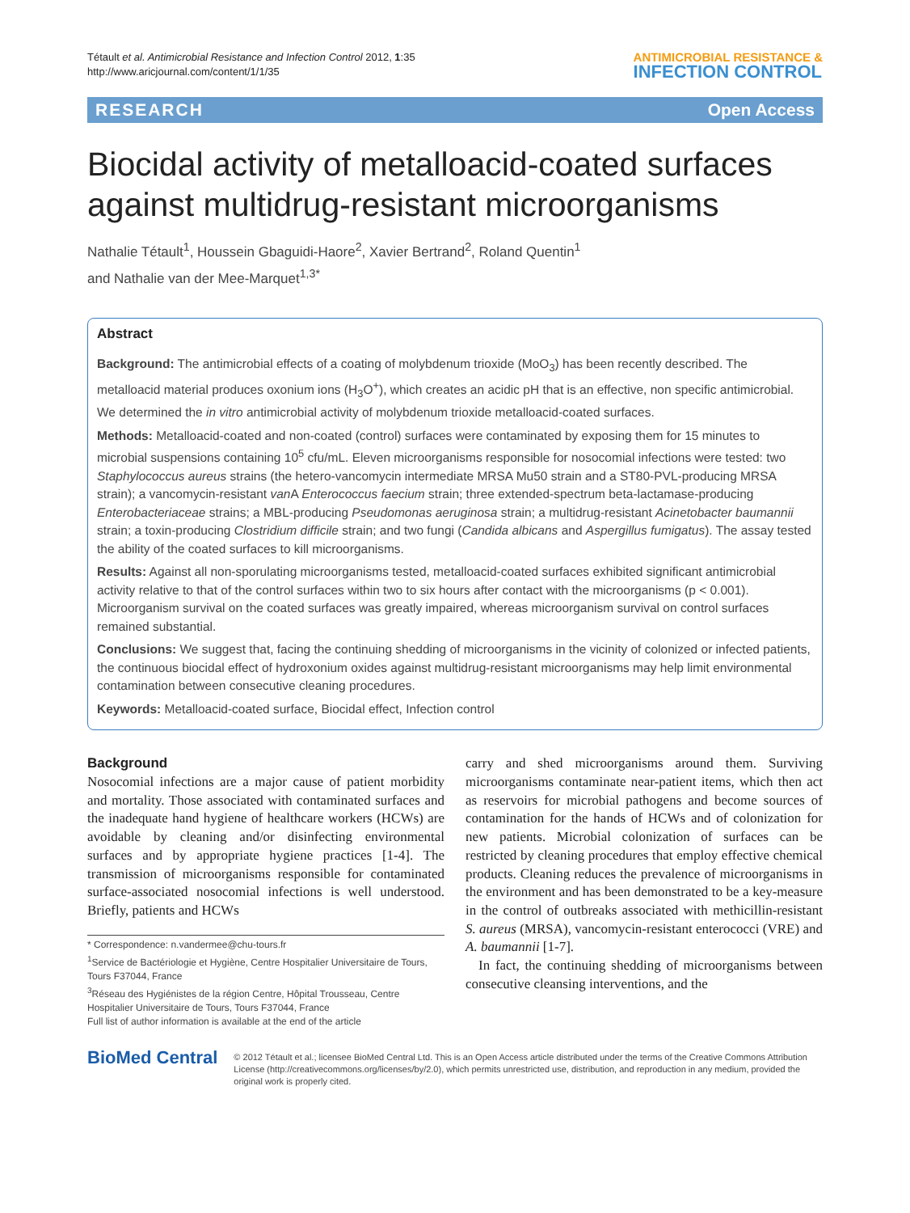Tétault et al. Antimicrobial Resistance and Infection Control 2012, 1:35
http://www.aricjournal.com/content/1/1/35
ANTIMICROBIAL RESISTANCE &
INFECTION CONTROL
RESEARCH Open Access
Biocidal activity of metalloacid-coated surfaces against multidrug-resistant microorganisms
Nathalie Tétault<sup>1</sup>, Houssein Gbaguidi-Haore<sup>2</sup>, Xavier Bertrand<sup>2</sup>, Roland Quentin<sup>1</sup>
and Nathalie van der Mee-Marquet<sup>1,3*</sup>
Abstract
Background: The antimicrobial effects of a coating of molybdenum trioxide (MoO<sub>3</sub>) has been recently described. The metalloacid material produces oxonium ions (H<sub>3</sub>O<sup>+</sup>), which creates an acidic pH that is an effective, non specific antimicrobial. We determined the in vitro antimicrobial activity of molybdenum trioxide metalloacid-coated surfaces.
Methods: Metalloacid-coated and non-coated (control) surfaces were contaminated by exposing them for 15 minutes to microbial suspensions containing 10<sup>5</sup> cfu/mL. Eleven microorganisms responsible for nosocomial infections were tested: two Staphylococcus aureus strains (the hetero-vancomycin intermediate MRSA Mu50 strain and a ST80-PVL-producing MRSA strain); a vancomycin-resistant van A Enterococcus faecium strain; three extended-spectrum beta-lactamase-producing Enterobacteriaceae strains; a MBL-producing Pseudomonas aeruginosa strain; a multidrug-resistant Acinetobacter baumannii strain; a toxin-producing Clostridium difficile strain; and two fungi (Candida albicans and Aspergillus fumigatus). The assay tested the ability of the coated surfaces to kill microorganisms.
Results: Against all non-sporulating microorganisms tested, metalloacid-coated surfaces exhibited significant antimicrobial activity relative to that of the control surfaces within two to six hours after contact with the microorganisms (p < 0.001). Microorganism survival on the coated surfaces was greatly impaired, whereas microorganism survival on control surfaces remained substantial.
Conclusions: We suggest that, facing the continuing shedding of microorganisms in the vicinity of colonized or infected patients, the continuous biocidal effect of hydroxonium oxides against multidrug-resistant microorganisms may help limit environmental contamination between consecutive cleaning procedures.
Keywords: Metalloacid-coated surface, Biocidal effect, Infection control
Background
Nosocomial infections are a major cause of patient morbidity and mortality. Those associated with contaminated surfaces and the inadequate hand hygiene of healthcare workers (HCWs) are avoidable by cleaning and/or disinfecting environmental surfaces and by appropriate hygiene practices [1-4]. The transmission of microorganisms responsible for contaminated surface-associated nosocomial infections is well understood. Briefly, patients and HCWs
* Correspondence: n.vandermee@chu-tours.fr
<sup>1</sup> Service de Bactériologie et Hygiène, Centre Hospitalier Universitaire de Tours, Tours F37044, France
<sup>3</sup> Réseau des Hygiénistes de la région Centre, Hôpital Trousseau, Centre Hospitalier Universitaire de Tours, Tours F37044, France
Full list of author information is available at the end of the article
carry and shed microorganisms around them. Surviving microorganisms contaminate near-patient items, which then act as reservoirs for microbial pathogens and become sources of contamination for the hands of HCWs and of colonization for new patients. Microbial colonization of surfaces can be restricted by cleaning procedures that employ effective chemical products. Cleaning reduces the prevalence of microorganisms in the environment and has been demonstrated to be a key-measure in the control of outbreaks associated with methicillin-resistant S. aureus (MRSA), vancomycin-resistant enterococci (VRE) and A. baumannii [1-7].
In fact, the continuing shedding of microorganisms between consecutive cleansing interventions, and the
BioMed Central
© 2012 Tétault et al.; licensee BioMed Central Ltd. This is an Open Access article distributed under the terms of the Creative Commons Attribution License (http://creativecommons.org/licenses/by/2.0), which permits unrestricted use, distribution, and reproduction in any medium, provided the original work is properly cited.